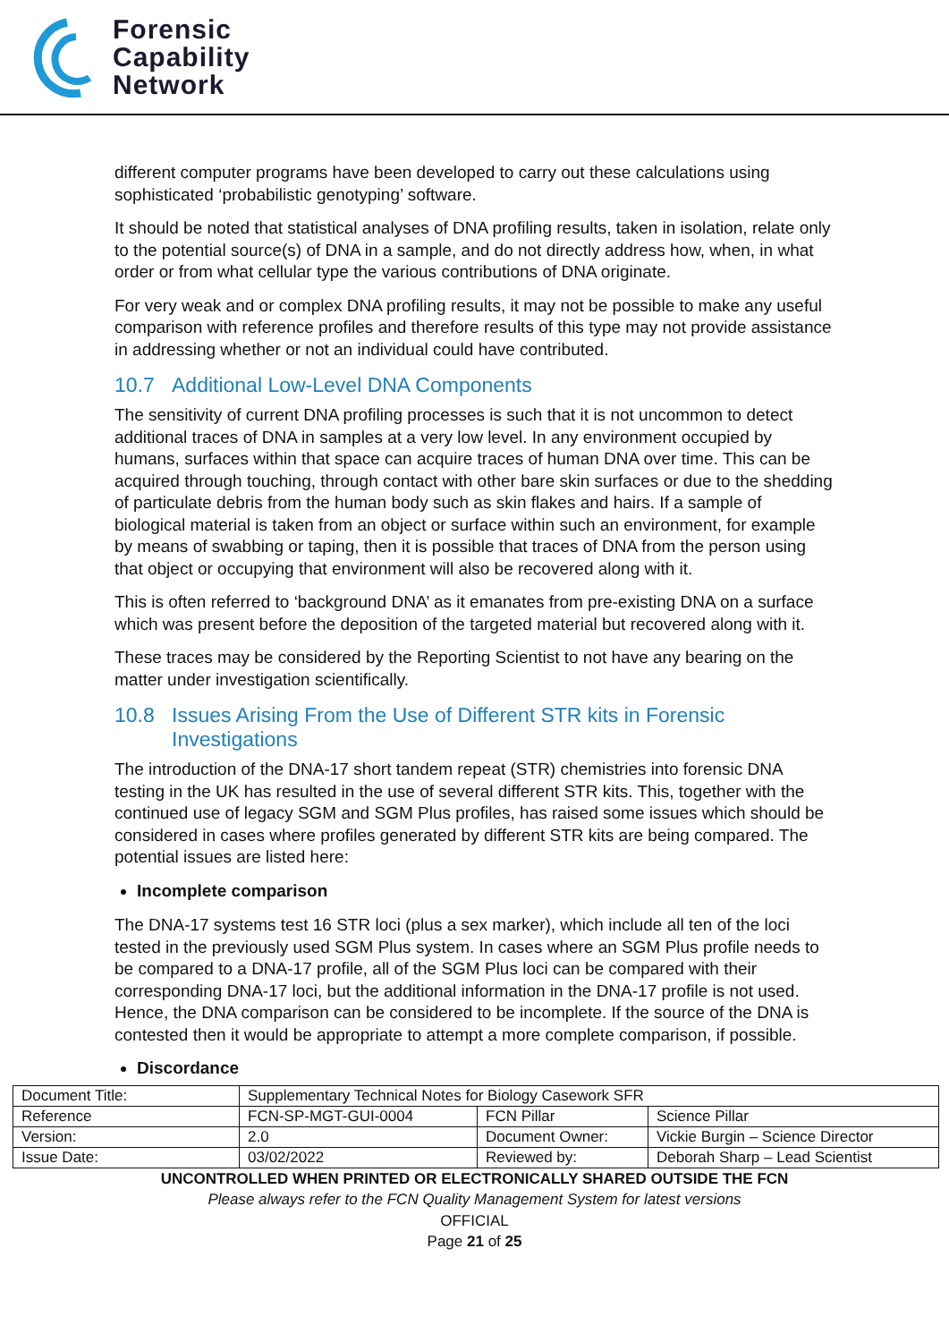Forensic
Capability
Network
different computer programs have been developed to carry out these calculations using sophisticated ‘probabilistic genotyping’ software.
It should be noted that statistical analyses of DNA profiling results, taken in isolation, relate only to the potential source(s) of DNA in a sample, and do not directly address how, when, in what order or from what cellular type the various contributions of DNA originate.
For very weak and or complex DNA profiling results, it may not be possible to make any useful comparison with reference profiles and therefore results of this type may not provide assistance in addressing whether or not an individual could have contributed.
10.7 Additional Low-Level DNA Components
The sensitivity of current DNA profiling processes is such that it is not uncommon to detect additional traces of DNA in samples at a very low level. In any environment occupied by humans, surfaces within that space can acquire traces of human DNA over time. This can be acquired through touching, through contact with other bare skin surfaces or due to the shedding of particulate debris from the human body such as skin flakes and hairs. If a sample of biological material is taken from an object or surface within such an environment, for example by means of swabbing or taping, then it is possible that traces of DNA from the person using that object or occupying that environment will also be recovered along with it.
This is often referred to ‘background DNA’ as it emanates from pre-existing DNA on a surface which was present before the deposition of the targeted material but recovered along with it.
These traces may be considered by the Reporting Scientist to not have any bearing on the matter under investigation scientifically.
10.8 Issues Arising From the Use of Different STR kits in Forensic Investigations
The introduction of the DNA-17 short tandem repeat (STR) chemistries into forensic DNA testing in the UK has resulted in the use of several different STR kits. This, together with the continued use of legacy SGM and SGM Plus profiles, has raised some issues which should be considered in cases where profiles generated by different STR kits are being compared. The potential issues are listed here:
Incomplete comparison
The DNA-17 systems test 16 STR loci (plus a sex marker), which include all ten of the loci tested in the previously used SGM Plus system. In cases where an SGM Plus profile needs to be compared to a DNA-17 profile, all of the SGM Plus loci can be compared with their corresponding DNA-17 loci, but the additional information in the DNA-17 profile is not used. Hence, the DNA comparison can be considered to be incomplete. If the source of the DNA is contested then it would be appropriate to attempt a more complete comparison, if possible.
Discordance
| Document Title: | Supplementary Technical Notes for Biology Casework SFR | | |
| Reference | FCN-SP-MGT-GUI-0004 | FCN Pillar | Science Pillar |
| Version: | 2.0 | Document Owner: | Vickie Burgin – Science Director |
| Issue Date: | 03/02/2022 | Reviewed by: | Deborah Sharp – Lead Scientist |
UNCONTROLLED WHEN PRINTED OR ELECTRONICALLY SHARED OUTSIDE THE FCN
Please always refer to the FCN Quality Management System for latest versions
OFFICIAL
Page 21 of 25